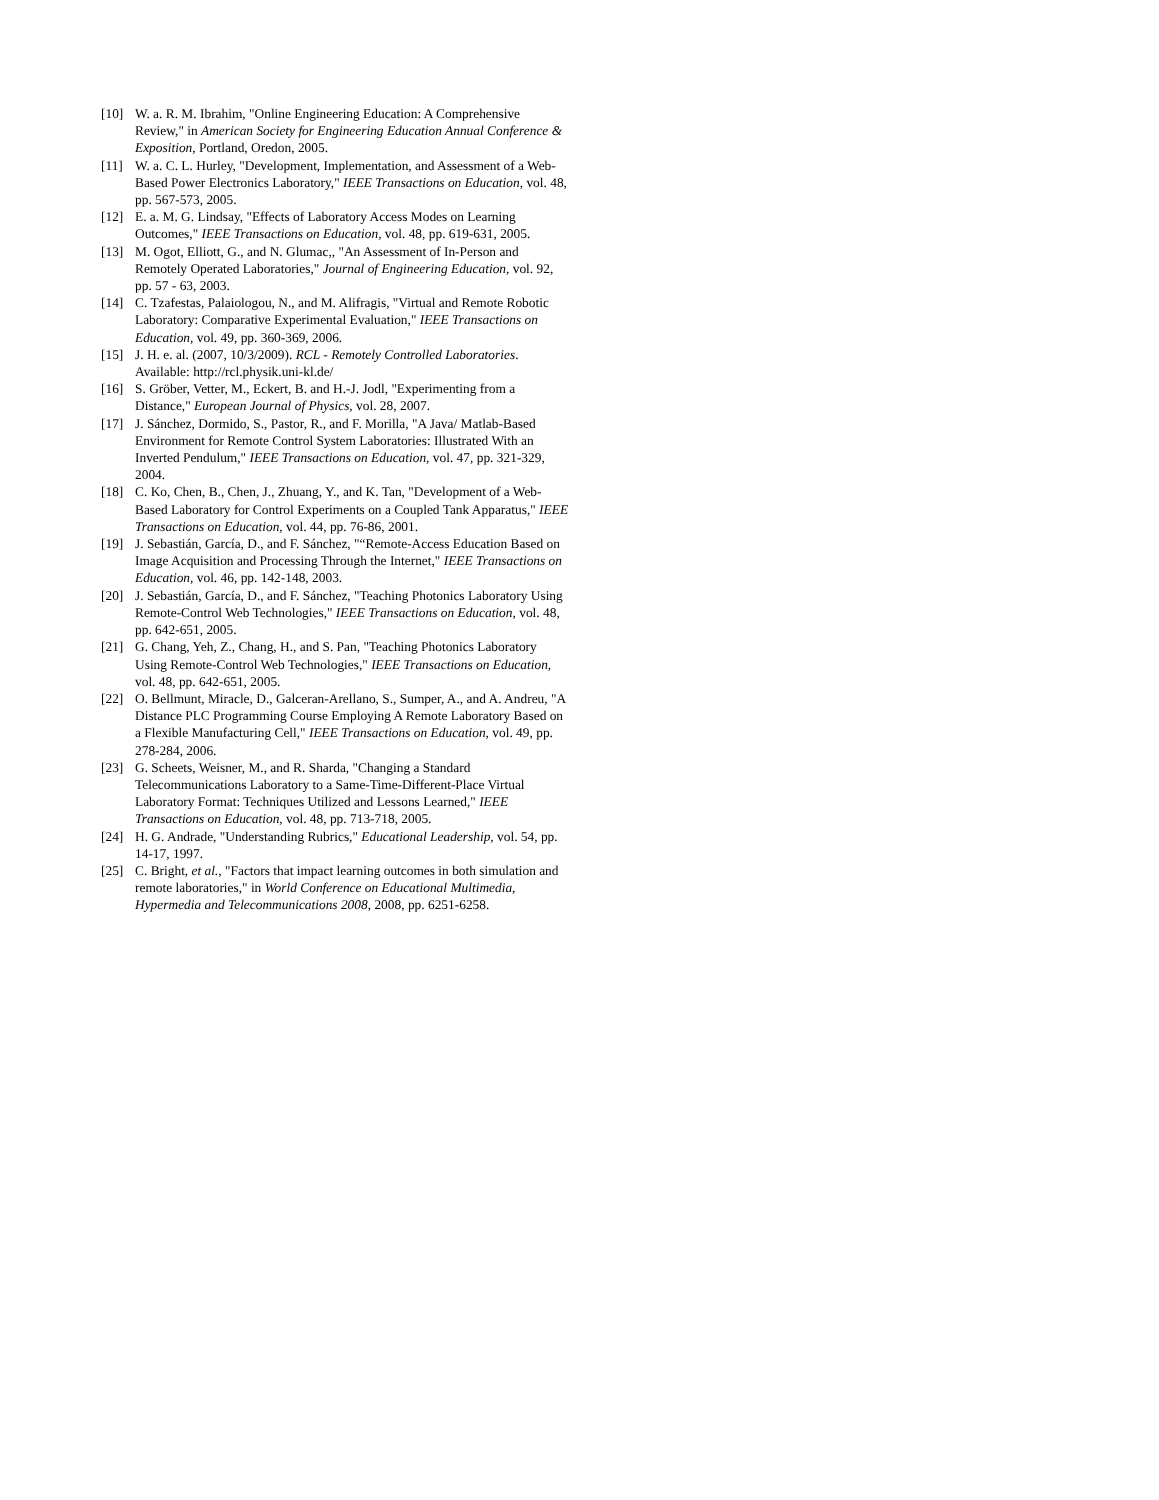[10] W. a. R. M. Ibrahim, "Online Engineering Education: A Comprehensive Review," in American Society for Engineering Education Annual Conference & Exposition, Portland, Oredon, 2005.
[11] W. a. C. L. Hurley, "Development, Implementation, and Assessment of a Web-Based Power Electronics Laboratory," IEEE Transactions on Education, vol. 48, pp. 567-573, 2005.
[12] E. a. M. G. Lindsay, "Effects of Laboratory Access Modes on Learning Outcomes," IEEE Transactions on Education, vol. 48, pp. 619-631, 2005.
[13] M. Ogot, Elliott, G., and N. Glumac,, "An Assessment of In-Person and Remotely Operated Laboratories," Journal of Engineering Education, vol. 92, pp. 57 - 63, 2003.
[14] C. Tzafestas, Palaiologou, N., and M. Alifragis, "Virtual and Remote Robotic Laboratory: Comparative Experimental Evaluation," IEEE Transactions on Education, vol. 49, pp. 360-369, 2006.
[15] J. H. e. al. (2007, 10/3/2009). RCL - Remotely Controlled Laboratories. Available: http://rcl.physik.uni-kl.de/
[16] S. Gröber, Vetter, M., Eckert, B. and H.-J. Jodl, "Experimenting from a Distance," European Journal of Physics, vol. 28, 2007.
[17] J. Sánchez, Dormido, S., Pastor, R., and F. Morilla, "A Java/ Matlab-Based Environment for Remote Control System Laboratories: Illustrated With an Inverted Pendulum," IEEE Transactions on Education, vol. 47, pp. 321-329, 2004.
[18] C. Ko, Chen, B., Chen, J., Zhuang, Y., and K. Tan, "Development of a Web-Based Laboratory for Control Experiments on a Coupled Tank Apparatus," IEEE Transactions on Education, vol. 44, pp. 76-86, 2001.
[19] J. Sebastián, García, D., and F. Sánchez, "“Remote-Access Education Based on Image Acquisition and Processing Through the Internet," IEEE Transactions on Education, vol. 46, pp. 142-148, 2003.
[20] J. Sebastián, García, D., and F. Sánchez, "Teaching Photonics Laboratory Using Remote-Control Web Technologies," IEEE Transactions on Education, vol. 48, pp. 642-651, 2005.
[21] G. Chang, Yeh, Z., Chang, H., and S. Pan, "Teaching Photonics Laboratory Using Remote-Control Web Technologies," IEEE Transactions on Education, vol. 48, pp. 642-651, 2005.
[22] O. Bellmunt, Miracle, D., Galceran-Arellano, S., Sumper, A., and A. Andreu, "A Distance PLC Programming Course Employing A Remote Laboratory Based on a Flexible Manufacturing Cell," IEEE Transactions on Education, vol. 49, pp. 278-284, 2006.
[23] G. Scheets, Weisner, M., and R. Sharda, "Changing a Standard Telecommunications Laboratory to a Same-Time-Different-Place Virtual Laboratory Format: Techniques Utilized and Lessons Learned," IEEE Transactions on Education, vol. 48, pp. 713-718, 2005.
[24] H. G. Andrade, "Understanding Rubrics," Educational Leadership, vol. 54, pp. 14-17, 1997.
[25] C. Bright, et al., "Factors that impact learning outcomes in both simulation and remote laboratories," in World Conference on Educational Multimedia, Hypermedia and Telecommunications 2008, 2008, pp. 6251-6258.